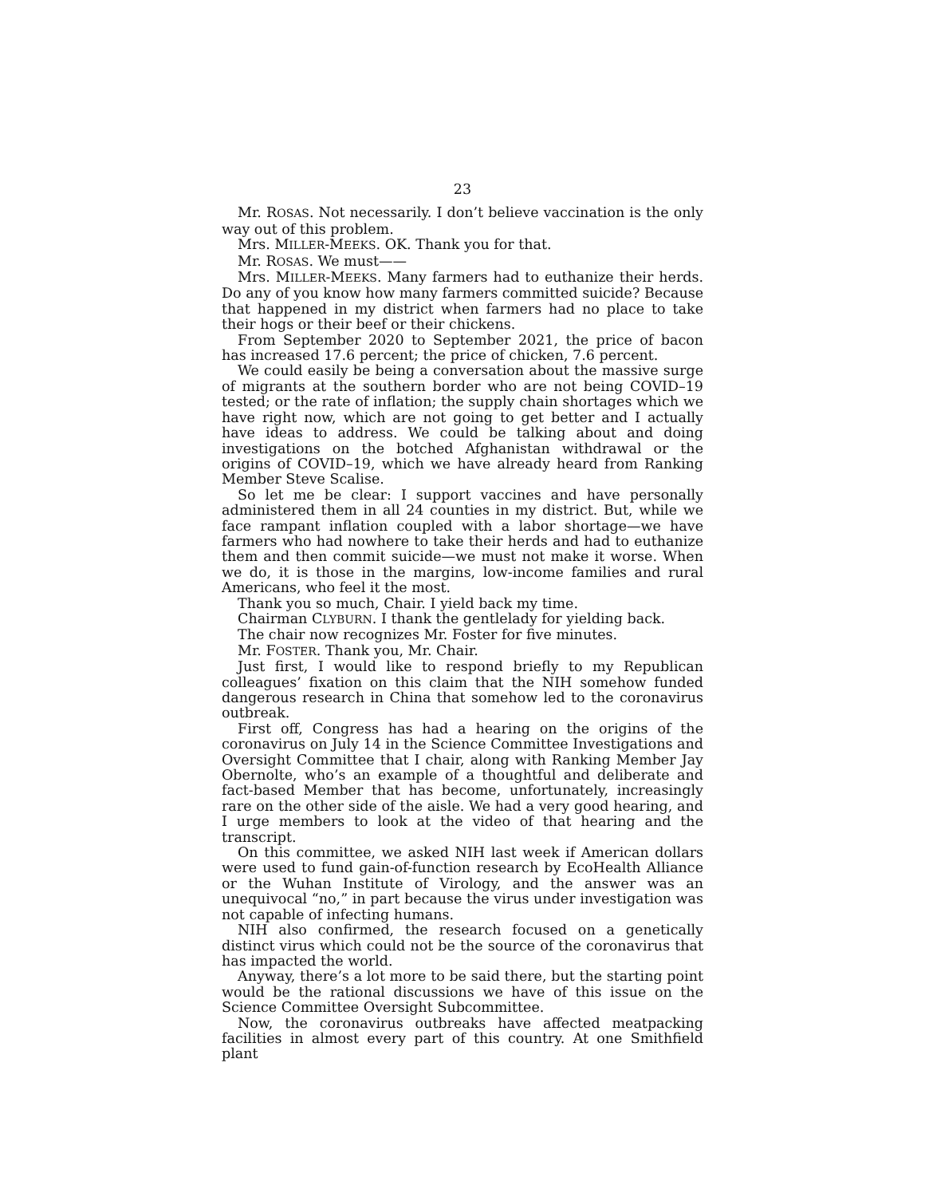23
Mr. ROSAS. Not necessarily. I don’t believe vaccination is the only way out of this problem.
Mrs. MILLER-MEEKS. OK. Thank you for that.
Mr. ROSAS. We must——
Mrs. MILLER-MEEKS. Many farmers had to euthanize their herds. Do any of you know how many farmers committed suicide? Because that happened in my district when farmers had no place to take their hogs or their beef or their chickens.
From September 2020 to September 2021, the price of bacon has increased 17.6 percent; the price of chicken, 7.6 percent.
We could easily be being a conversation about the massive surge of migrants at the southern border who are not being COVID–19 tested; or the rate of inflation; the supply chain shortages which we have right now, which are not going to get better and I actually have ideas to address. We could be talking about and doing investigations on the botched Afghanistan withdrawal or the origins of COVID–19, which we have already heard from Ranking Member Steve Scalise.
So let me be clear: I support vaccines and have personally administered them in all 24 counties in my district. But, while we face rampant inflation coupled with a labor shortage—we have farmers who had nowhere to take their herds and had to euthanize them and then commit suicide—we must not make it worse. When we do, it is those in the margins, low-income families and rural Americans, who feel it the most.
Thank you so much, Chair. I yield back my time.
Chairman CLYBURN. I thank the gentlelady for yielding back.
The chair now recognizes Mr. Foster for five minutes.
Mr. FOSTER. Thank you, Mr. Chair.
Just first, I would like to respond briefly to my Republican colleagues’ fixation on this claim that the NIH somehow funded dangerous research in China that somehow led to the coronavirus outbreak.
First off, Congress has had a hearing on the origins of the coronavirus on July 14 in the Science Committee Investigations and Oversight Committee that I chair, along with Ranking Member Jay Obernolte, who’s an example of a thoughtful and deliberate and fact-based Member that has become, unfortunately, increasingly rare on the other side of the aisle. We had a very good hearing, and I urge members to look at the video of that hearing and the transcript.
On this committee, we asked NIH last week if American dollars were used to fund gain-of-function research by EcoHealth Alliance or the Wuhan Institute of Virology, and the answer was an unequivocal “no,” in part because the virus under investigation was not capable of infecting humans.
NIH also confirmed, the research focused on a genetically distinct virus which could not be the source of the coronavirus that has impacted the world.
Anyway, there’s a lot more to be said there, but the starting point would be the rational discussions we have of this issue on the Science Committee Oversight Subcommittee.
Now, the coronavirus outbreaks have affected meatpacking facilities in almost every part of this country. At one Smithfield plant